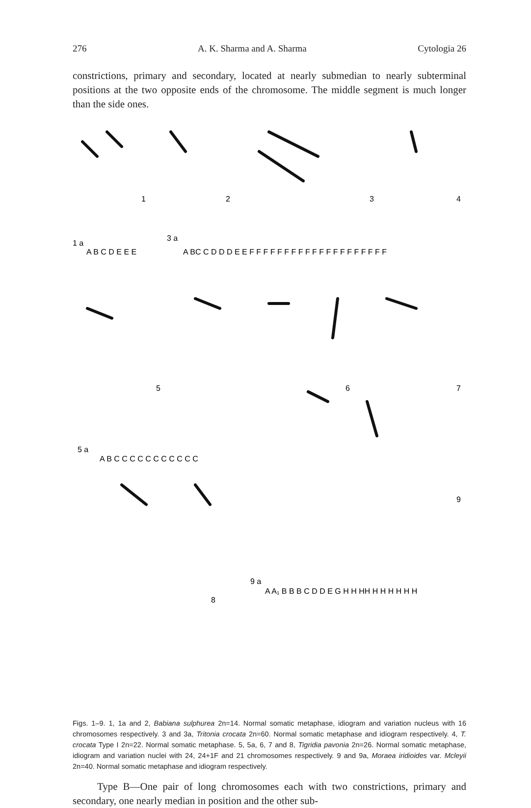276 A. K. Sharma and A. Sharma Cytologia 26
constrictions, primary and secondary, located at nearly submedian to nearly subterminal positions at the two opposite ends of the chromosome. The middle segment is much longer than the side ones.
1
2
3
4
1 a
A B C D E E E
3 a
A BC C D D D E E F F F F F F F F F F F F F F F F F F F F
5
6
7
5 a
A B C C C C C C C C C C C
9
8
9 a
A A₁ B B B C D D E G H H HH H H H H H H
Figs. 1–9. 1, 1a and 2, Babiana sulphurea 2n=14. Normal somatic metaphase, idiogram and variation nucleus with 16 chromosomes respectively. 3 and 3a, Tritonia crocata 2n=60. Normal somatic metaphase and idiogram respectively. 4, T. crocata Type I 2n=22. Normal somatic metaphase. 5, 5a, 6, 7 and 8, Tigridia pavonia 2n=26. Normal somatic metaphase, idiogram and variation nuclei with 24, 24+1F and 21 chromosomes respectively. 9 and 9a, Moraea iridioides var. Mcleyii 2n=40. Normal somatic metaphase and idiogram respectively.
Type B—One pair of long chromosomes each with two constrictions, primary and secondary, one nearly median in position and the other sub-